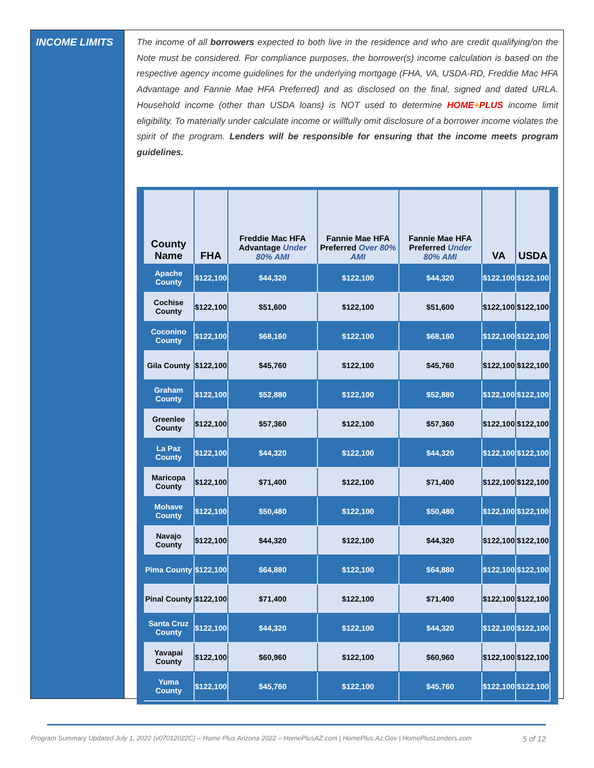INCOME LIMITS
The income of all borrowers expected to both live in the residence and who are credit qualifying/on the Note must be considered. For compliance purposes, the borrower(s) income calculation is based on the respective agency income guidelines for the underlying mortgage (FHA, VA, USDA-RD, Freddie Mac HFA Advantage and Fannie Mae HFA Preferred) and as disclosed on the final, signed and dated URLA. Household income (other than USDA loans) is NOT used to determine HOME+PLUS income limit eligibility. To materially under calculate income or willfully omit disclosure of a borrower income violates the spirit of the program. Lenders will be responsible for ensuring that the income meets program guidelines.
| County Name | FHA | Freddie Mac HFA Advantage Under 80% AMI | Fannie Mae HFA Preferred Over 80% AMI | Fannie Mae HFA Preferred Under 80% AMI | VA | USDA |
| --- | --- | --- | --- | --- | --- | --- |
| Apache County | $122,100 | $44,320 | $122,100 | $44,320 | $122,100 | $122,100 |
| Cochise County | $122,100 | $51,600 | $122,100 | $51,600 | $122,100 | $122,100 |
| Coconino County | $122,100 | $68,160 | $122,100 | $68,160 | $122,100 | $122,100 |
| Gila County | $122,100 | $45,760 | $122,100 | $45,760 | $122,100 | $122,100 |
| Graham County | $122,100 | $52,880 | $122,100 | $52,880 | $122,100 | $122,100 |
| Greenlee County | $122,100 | $57,360 | $122,100 | $57,360 | $122,100 | $122,100 |
| La Paz County | $122,100 | $44,320 | $122,100 | $44,320 | $122,100 | $122,100 |
| Maricopa County | $122,100 | $71,400 | $122,100 | $71,400 | $122,100 | $122,100 |
| Mohave County | $122,100 | $50,480 | $122,100 | $50,480 | $122,100 | $122,100 |
| Navajo County | $122,100 | $44,320 | $122,100 | $44,320 | $122,100 | $122,100 |
| Pima County | $122,100 | $64,880 | $122,100 | $64,880 | $122,100 | $122,100 |
| Pinal County | $122,100 | $71,400 | $122,100 | $71,400 | $122,100 | $122,100 |
| Santa Cruz County | $122,100 | $44,320 | $122,100 | $44,320 | $122,100 | $122,100 |
| Yavapai County | $122,100 | $60,960 | $122,100 | $60,960 | $122,100 | $122,100 |
| Yuma County | $122,100 | $45,760 | $122,100 | $45,760 | $122,100 | $122,100 |
Program Summary Updated July 1, 2022 (v07012022C) – Home Plus Arizona 2022 – HomePlusAZ.com | HomePlus.Az.Gov | HomePlusLenders.com 5 of 12